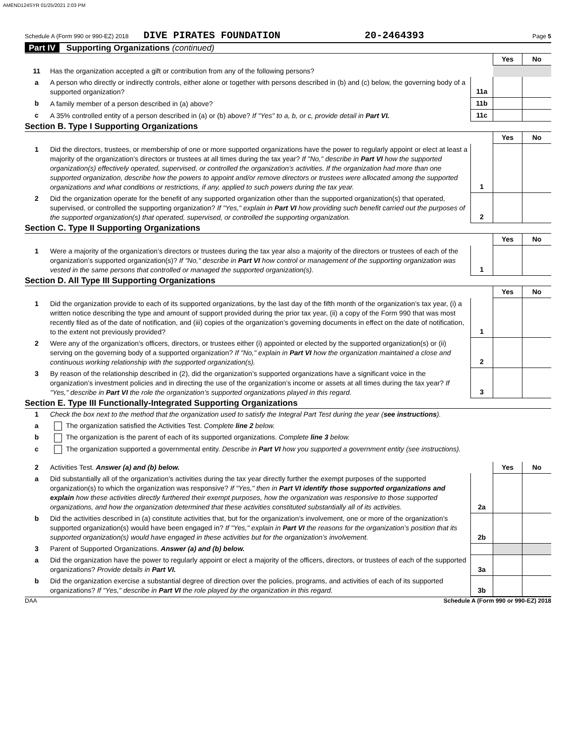AMEND124SYR 01/25/2021 2:03 PM
Schedule A (Form 990 or 990-EZ) 2018 DIVE PIRATES FOUNDATION 20-2464393 Page 5
Part IV Supporting Organizations (continued)
| | | | Yes | No |
| 11 | Has the organization accepted a gift or contribution from any of the following persons? | | | |
| a | A person who directly or indirectly controls, either alone or together with persons described in (b) and (c) below, the governing body of a supported organization? | 11a | | |
| b | A family member of a person described in (a) above? | 11b | | |
| c | A 35% controlled entity of a person described in (a) or (b) above? If "Yes" to a, b, or c, provide detail in Part VI. | 11c | | |
Section B. Type I Supporting Organizations
| | | | Yes | No |
| 1 | Did the directors, trustees, or membership of one or more supported organizations have the power to regularly appoint or elect at least a majority of the organization’s directors or trustees at all times during the tax year? If "No," describe in Part VI how the supported organization(s) effectively operated, supervised, or controlled the organization’s activities. If the organization had more than one supported organization, describe how the powers to appoint and/or remove directors or trustees were allocated among the supported organizations and what conditions or restrictions, if any, applied to such powers during the tax year. | 1 | | |
| 2 | Did the organization operate for the benefit of any supported organization other than the supported organization(s) that operated, supervised, or controlled the supporting organization? If "Yes," explain in Part VI how providing such benefit carried out the purposes of the supported organization(s) that operated, supervised, or controlled the supporting organization. | 2 | | |
Section C. Type II Supporting Organizations
| | | | Yes | No |
| 1 | Were a majority of the organization’s directors or trustees during the tax year also a majority of the directors or trustees of each of the organization’s supported organization(s)? If "No," describe in Part VI how control or management of the supporting organization was vested in the same persons that controlled or managed the supported organization(s). | 1 | | |
Section D. All Type III Supporting Organizations
| | | | Yes | No |
| 1 | Did the organization provide to each of its supported organizations, by the last day of the fifth month of the organization’s tax year, (i) a written notice describing the type and amount of support provided during the prior tax year, (ii) a copy of the Form 990 that was most recently filed as of the date of notification, and (iii) copies of the organization’s governing documents in effect on the date of notification, to the extent not previously provided? | 1 | | |
| 2 | Were any of the organization’s officers, directors, or trustees either (i) appointed or elected by the supported organization(s) or (ii) serving on the governing body of a supported organization? If "No," explain in Part VI how the organization maintained a close and continuous working relationship with the supported organization(s). | 2 | | |
| 3 | By reason of the relationship described in (2), did the organization’s supported organizations have a significant voice in the organization’s investment policies and in directing the use of the organization’s income or assets at all times during the tax year? If "Yes," describe in Part VI the role the organization’s supported organizations played in this regard. | 3 | | |
Section E. Type III Functionally-Integrated Supporting Organizations
| 1 | Check the box next to the method that the organization used to satisfy the Integral Part Test during the year ( see instructions ). |
| a | The organization satisfied the Activities Test. Complete line 2 below. |
| b | The organization is the parent of each of its supported organizations. Complete line 3 below. |
| c | The organization supported a governmental entity. Describe in Part VI how you supported a government entity (see instructions). |
| 2 | Activities Test. Answer (a) and (b) below. | | Yes | No |
| a | Did substantially all of the organization’s activities during the tax year directly further the exempt purposes of the supported organization(s) to which the organization was responsive? If "Yes," then in Part VI identify those supported organizations and explain how these activities directly furthered their exempt purposes, how the organization was responsive to those supported organizations, and how the organization determined that these activities constituted substantially all of its activities. | 2a | | |
| b | Did the activities described in (a) constitute activities that, but for the organization’s involvement, one or more of the organization’s supported organization(s) would have been engaged in? If "Yes," explain in Part VI the reasons for the organization’s position that its supported organization(s) would have engaged in these activities but for the organization’s involvement. | 2b | | |
| 3 | Parent of Supported Organizations. Answer (a) and (b) below. | | | |
| a | Did the organization have the power to regularly appoint or elect a majority of the officers, directors, or trustees of each of the supported organizations? Provide details in Part VI. | 3a | | |
| b | Did the organization exercise a substantial degree of direction over the policies, programs, and activities of each of its supported organizations? If "Yes," describe in Part VI the role played by the organization in this regard. | 3b | | |
DAA Schedule A (Form 990 or 990-EZ) 2018